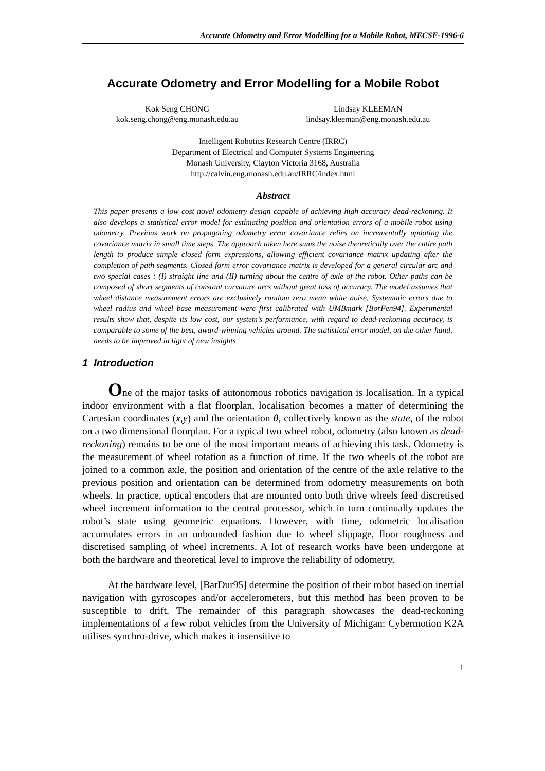Accurate Odometry and Error Modelling for a Mobile Robot, MECSE-1996-6
Accurate Odometry and Error Modelling for a Mobile Robot
Kok Seng CHONG
kok.seng.chong@eng.monash.edu.au
Lindsay KLEEMAN
lindsay.kleeman@eng.monash.edu.au
Intelligent Robotics Research Centre (IRRC)
Department of Electrical and Computer Systems Engineering
Monash University, Clayton Victoria 3168, Australia
http://calvin.eng.monash.edu.au/IRRC/index.html
Abstract
This paper presents a low cost novel odometry design capable of achieving high accuracy dead-reckoning. It also develops a statistical error model for estimating position and orientation errors of a mobile robot using odometry. Previous work on propagating odometry error covariance relies on incrementally updating the covariance matrix in small time steps. The approach taken here sums the noise theoretically over the entire path length to produce simple closed form expressions, allowing efficient covariance matrix updating after the completion of path segments. Closed form error covariance matrix is developed for a general circular arc and two special cases : (I) straight line and (II) turning about the centre of axle of the robot. Other paths can be composed of short segments of constant curvature arcs without great loss of accuracy. The model assumes that wheel distance measurement errors are exclusively random zero mean white noise. Systematic errors due to wheel radius and wheel base measurement were first calibrated with UMBmark [BorFen94]. Experimental results show that, despite its low cost, our system’s performance, with regard to dead-reckoning accuracy, is comparable to some of the best, award-winning vehicles around. The statistical error model, on the other hand, needs to be improved in light of new insights.
1 Introduction
One of the major tasks of autonomous robotics navigation is localisation. In a typical indoor environment with a flat floorplan, localisation becomes a matter of determining the Cartesian coordinates (x,y) and the orientation θ, collectively known as the state, of the robot on a two dimensional floorplan. For a typical two wheel robot, odometry (also known as dead-reckoning) remains to be one of the most important means of achieving this task. Odometry is the measurement of wheel rotation as a function of time. If the two wheels of the robot are joined to a common axle, the position and orientation of the centre of the axle relative to the previous position and orientation can be determined from odometry measurements on both wheels. In practice, optical encoders that are mounted onto both drive wheels feed discretised wheel increment information to the central processor, which in turn continually updates the robot’s state using geometric equations. However, with time, odometric localisation accumulates errors in an unbounded fashion due to wheel slippage, floor roughness and discretised sampling of wheel increments. A lot of research works have been undergone at both the hardware and theoretical level to improve the reliability of odometry.
At the hardware level, [BarDur95] determine the position of their robot based on inertial navigation with gyroscopes and/or accelerometers, but this method has been proven to be susceptible to drift. The remainder of this paragraph showcases the dead-reckoning implementations of a few robot vehicles from the University of Michigan: Cybermotion K2A utilises synchro-drive, which makes it insensitive to
1